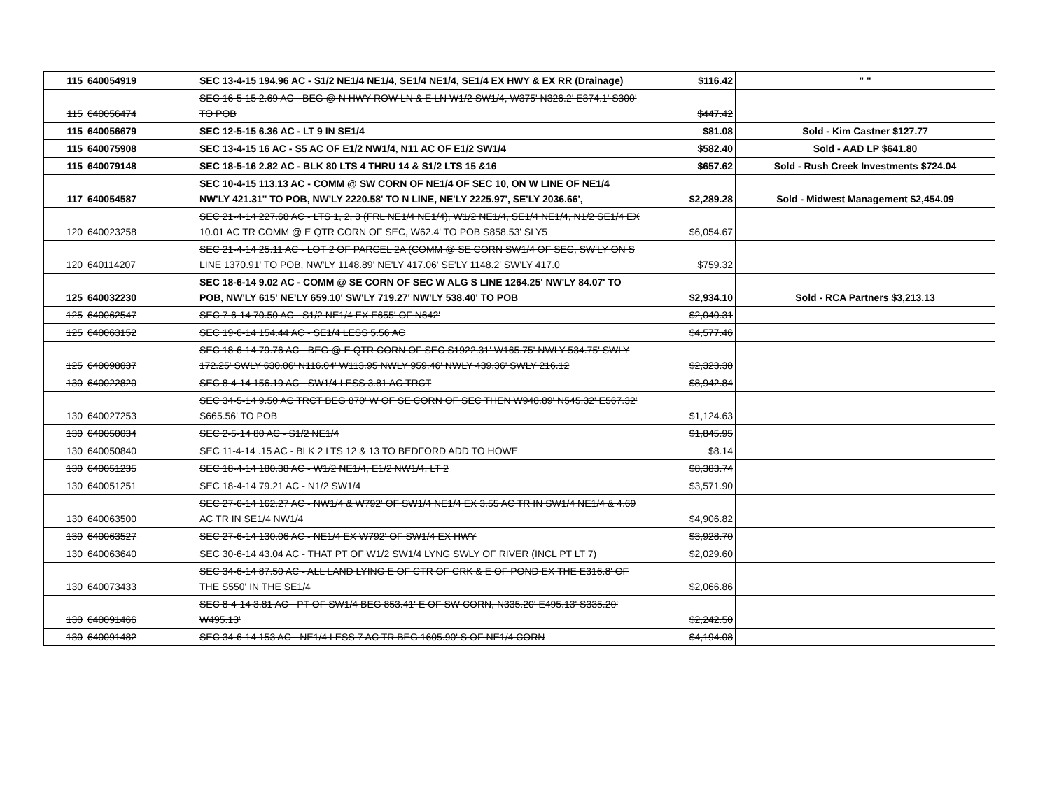| 115 | 640054919 | | SEC 13-4-15 194.96 AC - S1/2 NE1/4 NE1/4, SE1/4 NE1/4, SE1/4 EX HWY & EX RR (Drainage) | $116.42 | " " |
| 115 | 640056474 | | SEC 16-5-15 2.69 AC - BEG @ N HWY ROW LN & E LN W1/2 SW1/4, W375' N326.2' E374.1' S300' TO POB | $447.42 | |
| 115 | 640056679 | | SEC 12-5-15 6.36 AC - LT 9 IN SE1/4 | $81.08 | Sold - Kim Castner $127.77 |
| 115 | 640075908 | | SEC 13-4-15 16 AC - S5 AC OF E1/2 NW1/4, N11 AC OF E1/2 SW1/4 | $582.40 | Sold - AAD LP $641.80 |
| 115 | 640079148 | | SEC 18-5-16 2.82 AC - BLK 80 LTS 4 THRU 14 & S1/2 LTS 15 &16 | $657.62 | Sold - Rush Creek Investments $724.04 |
| 117 | 640054587 | | SEC 10-4-15 113.13 AC - COMM @ SW CORN OF NE1/4 OF SEC 10, ON W LINE OF NE1/4 NW'LY 421.31'' TO POB, NW'LY 2220.58' TO N LINE, NE'LY 2225.97', SE'LY 2036.66', | $2,289.28 | Sold - Midwest Management $2,454.09 |
| 120 | 640023258 | | SEC 21-4-14 227.68 AC - LTS 1, 2, 3 (FRL NE1/4 NE1/4), W1/2 NE1/4, SE1/4 NE1/4, N1/2 SE1/4 EX 10.01 AC TR COMM @ E QTR CORN OF SEC, W62.4' TO POB S858.53' SLY5 | $6,054.67 | |
| 120 | 640114207 | | SEC 21-4-14 25.11 AC - LOT 2 OF PARCEL 2A (COMM @ SE CORN SW1/4 OF SEC, SW'LY ON S LINE 1370.91' TO POB, NW'LY 1148.89' NE'LY 417.06' SE'LY 1148.2' SW'LY 417.0 | $759.32 | |
| 125 | 640032230 | | SEC 18-6-14 9.02 AC - COMM @ SE CORN OF SEC W ALG S LINE 1264.25' NW'LY 84.07' TO POB, NW'LY 615' NE'LY 659.10' SW'LY 719.27' NW'LY 538.40' TO POB | $2,934.10 | Sold - RCA Partners $3,213.13 |
| 125 | 640062547 | | SEC 7-6-14 70.50 AC - S1/2 NE1/4 EX E655' OF N642' | $2,040.31 | |
| 125 | 640063152 | | SEC 19-6-14 154.44 AC - SE1/4 LESS 5.56 AC | $4,577.46 | |
| 125 | 640098037 | | SEC 18-6-14 79.76 AC - BEG @ E QTR CORN OF SEC S1922.31' W165.75' NWLY 534.75' SWLY 172.25' SWLY 630.06' N116.04' W113.95 NWLY 959.46' NWLY 439.36' SWLY 216.12 | $2,323.38 | |
| 130 | 640022820 | | SEC 8-4-14 156.19 AC - SW1/4 LESS 3.81 AC TRCT | $8,942.84 | |
| 130 | 640027253 | | SEC 34-5-14 9.50 AC TRCT BEG 870' W OF SE CORN OF SEC THEN W948.89' N545.32' E567.32' S665.56' TO POB | $1,124.63 | |
| 130 | 640050034 | | SEC 2-5-14 80 AC - S1/2 NE1/4 | $1,845.95 | |
| 130 | 640050840 | | SEC 11-4-14 .15 AC - BLK 2 LTS 12 & 13 TO BEDFORD ADD TO HOWE | $8.14 | |
| 130 | 640051235 | | SEC 18-4-14 180.38 AC - W1/2 NE1/4, E1/2 NW1/4, LT 2 | $8,383.74 | |
| 130 | 640051251 | | SEC 18-4-14 79.21 AC - N1/2 SW1/4 | $3,571.90 | |
| 130 | 640063500 | | SEC 27-6-14 162.27 AC - NW1/4 & W792' OF SW1/4 NE1/4 EX 3.55 AC TR IN SW1/4 NE1/4 & 4.69 AC TR IN SE1/4 NW1/4 | $4,906.82 | |
| 130 | 640063527 | | SEC 27-6-14 130.06 AC - NE1/4 EX W792' OF SW1/4 EX HWY | $3,928.70 | |
| 130 | 640063640 | | SEC 30-6-14 43.04 AC - THAT PT OF W1/2 SW1/4 LYNG SWLY OF RIVER (INCL PT LT 7) | $2,029.60 | |
| 130 | 640073433 | | SEC 34-6-14 87.50 AC - ALL LAND LYING E OF CTR OF CRK & E OF POND EX THE E316.8' OF THE S550' IN THE SE1/4 | $2,066.86 | |
| 130 | 640091466 | | SEC 8-4-14 3.81 AC - PT OF SW1/4 BEG 853.41' E OF SW CORN, N335.20' E495.13' S335.20' W495.13' | $2,242.50 | |
| 130 | 640091482 | | SEC 34-6-14 153 AC - NE1/4 LESS 7 AC TR BEG 1605.90' S OF NE1/4 CORN | $4,194.08 | |